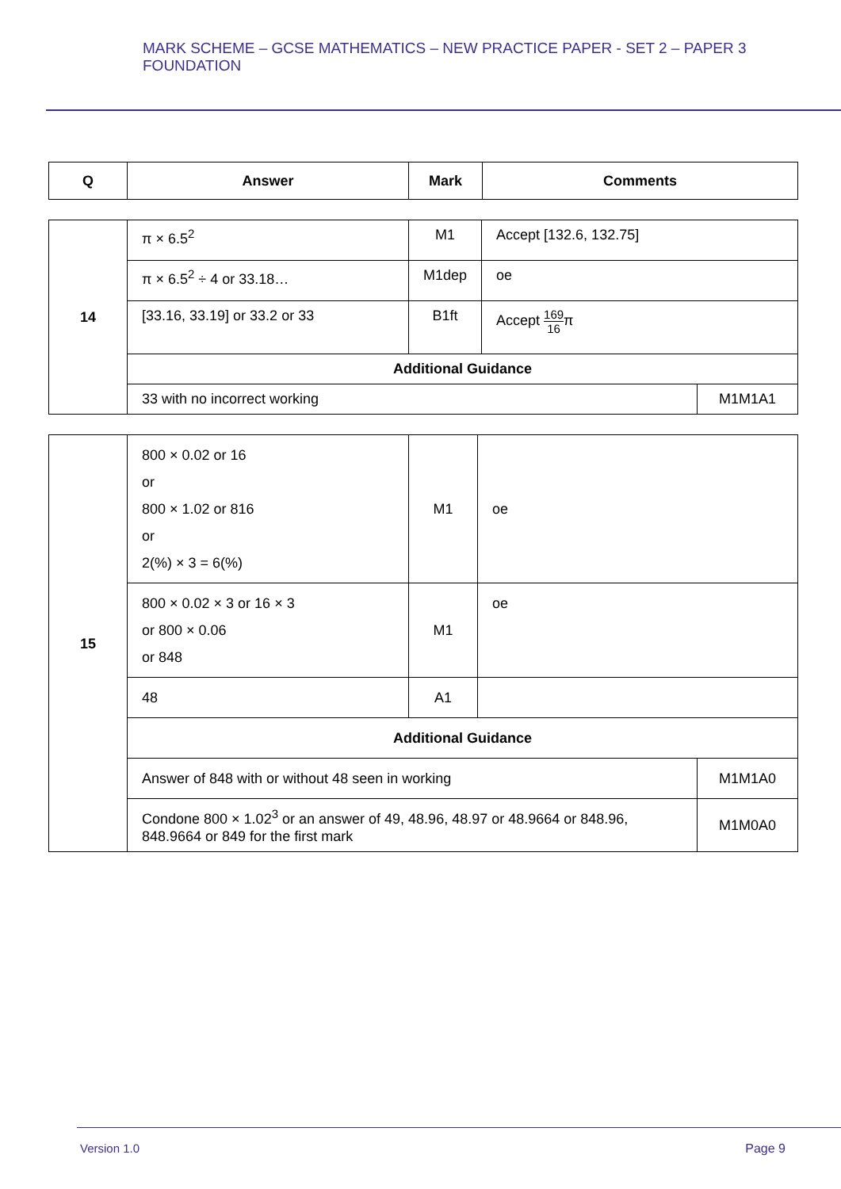MARK SCHEME – GCSE MATHEMATICS – NEW PRACTICE PAPER - SET 2 – PAPER 3 FOUNDATION
| Q | Answer | Mark | Comments |
| --- | --- | --- | --- |
| 14 | π × 6.5<sup>2</sup> | M1 | Accept [132.6, 132.75] | |
| | π × 6.5<sup>2</sup> ÷ 4 or 33.18… | M1dep | oe | |
| | [33.16, 33.19] or 33.2 or 33 | B1ft | Accept 169 16 π | |
| | Additional Guidance | | | |
| | 33 with no incorrect working | | | M1M1A1 |
| 15 | 800 × 0.02 or 16 or 800 × 1.02 or 816 or 2(%) × 3 = 6(%) | M1 | oe | |
| | 800 × 0.02 × 3 or 16 × 3 or 800 × 0.06 or 848 | M1 | oe | |
| | 48 | A1 | | |
| | Additional Guidance | | | |
| | Answer of 848 with or without 48 seen in working | | | M1M1A0 |
| | Condone 800 × 1.02<sup>3</sup> or an answer of 49, 48.96, 48.97 or 48.9664 or 848.96, 848.9664 or 849 for the first mark | | | M1M0A0 |
Version 1.0 Page 9